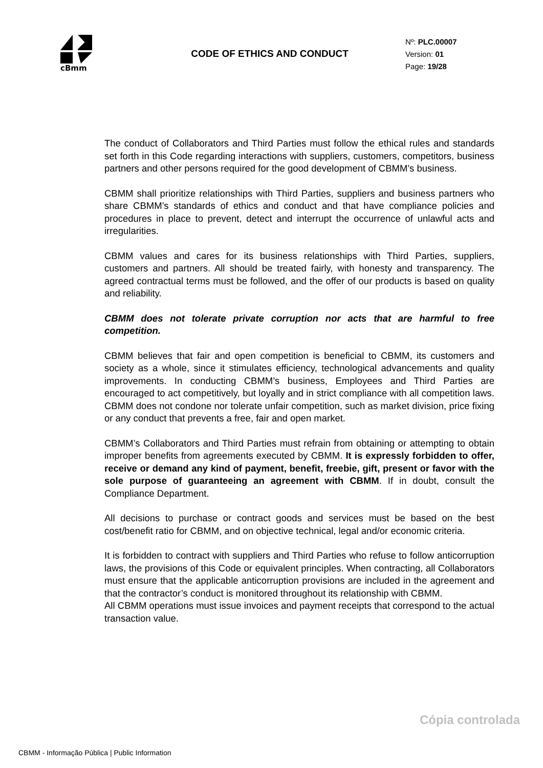cBmm
CODE OF ETHICS AND CONDUCT
Nº: PLC.00007
Version: 01
Page: 19/28
The conduct of Collaborators and Third Parties must follow the ethical rules and standards set forth in this Code regarding interactions with suppliers, customers, competitors, business partners and other persons required for the good development of CBMM’s business.
CBMM shall prioritize relationships with Third Parties, suppliers and business partners who share CBMM’s standards of ethics and conduct and that have compliance policies and procedures in place to prevent, detect and interrupt the occurrence of unlawful acts and irregularities.
CBMM values and cares for its business relationships with Third Parties, suppliers, customers and partners. All should be treated fairly, with honesty and transparency. The agreed contractual terms must be followed, and the offer of our products is based on quality and reliability.
CBMM does not tolerate private corruption nor acts that are harmful to free competition.
CBMM believes that fair and open competition is beneficial to CBMM, its customers and society as a whole, since it stimulates efficiency, technological advancements and quality improvements. In conducting CBMM’s business, Employees and Third Parties are encouraged to act competitively, but loyally and in strict compliance with all competition laws. CBMM does not condone nor tolerate unfair competition, such as market division, price fixing or any conduct that prevents a free, fair and open market.
CBMM’s Collaborators and Third Parties must refrain from obtaining or attempting to obtain improper benefits from agreements executed by CBMM. It is expressly forbidden to offer, receive or demand any kind of payment, benefit, freebie, gift, present or favor with the sole purpose of guaranteeing an agreement with CBMM. If in doubt, consult the Compliance Department.
All decisions to purchase or contract goods and services must be based on the best cost/benefit ratio for CBMM, and on objective technical, legal and/or economic criteria.
It is forbidden to contract with suppliers and Third Parties who refuse to follow anticorruption laws, the provisions of this Code or equivalent principles. When contracting, all Collaborators must ensure that the applicable anticorruption provisions are included in the agreement and that the contractor’s conduct is monitored throughout its relationship with CBMM.
All CBMM operations must issue invoices and payment receipts that correspond to the actual transaction value.
Cópia controlada
CBMM - Informação Pública | Public Information